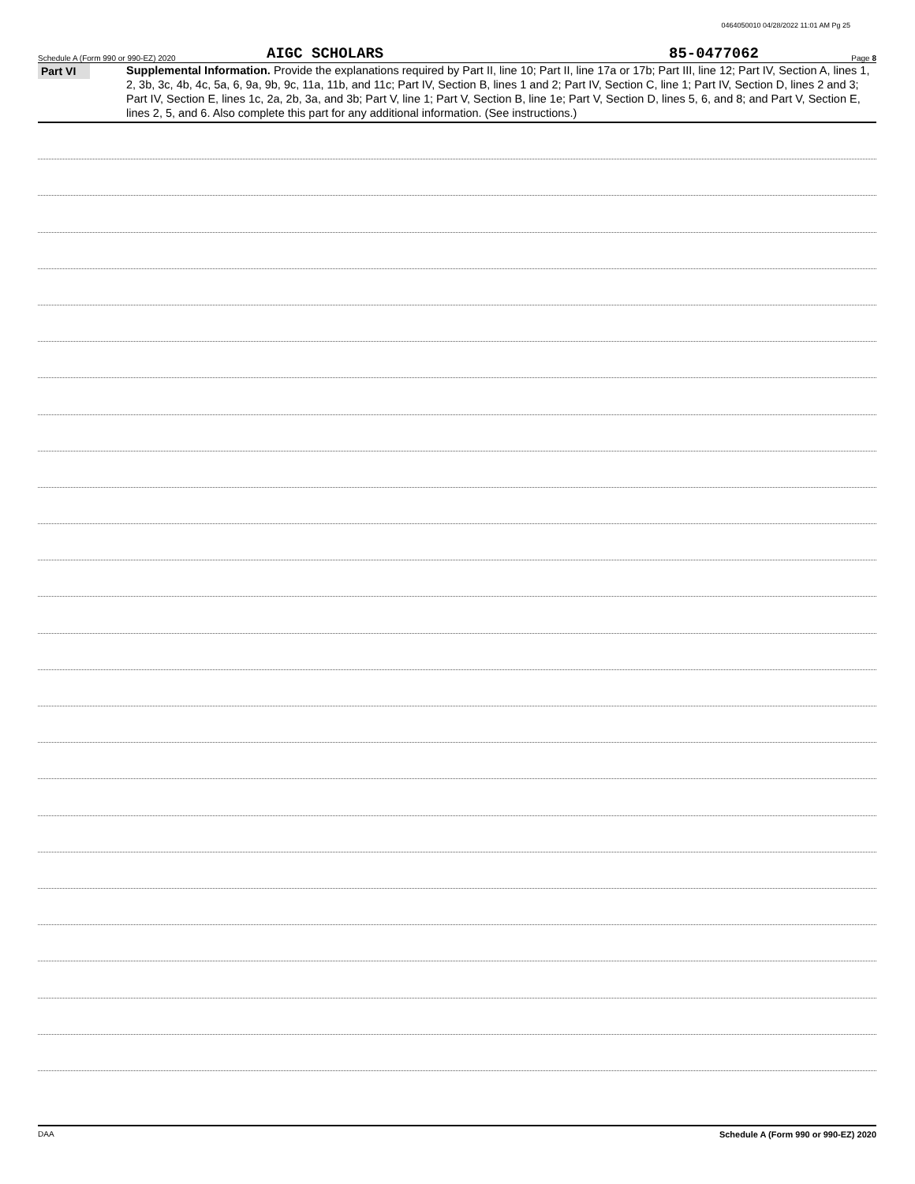0464050010 04/28/2022 11:01 AM Pg 25
Schedule A (Form 990 or 990-EZ) 2020 AIGC SCHOLARS 85-0477062 Page 8
Part VI
Supplemental Information. Provide the explanations required by Part II, line 10; Part II, line 17a or 17b; Part III, line 12; Part IV, Section A, lines 1, 2, 3b, 3c, 4b, 4c, 5a, 6, 9a, 9b, 9c, 11a, 11b, and 11c; Part IV, Section B, lines 1 and 2; Part IV, Section C, line 1; Part IV, Section D, lines 2 and 3; Part IV, Section E, lines 1c, 2a, 2b, 3a, and 3b; Part V, line 1; Part V, Section B, line 1e; Part V, Section D, lines 5, 6, and 8; and Part V, Section E, lines 2, 5, and 6. Also complete this part for any additional information. (See instructions.)
DAA Schedule A (Form 990 or 990-EZ) 2020